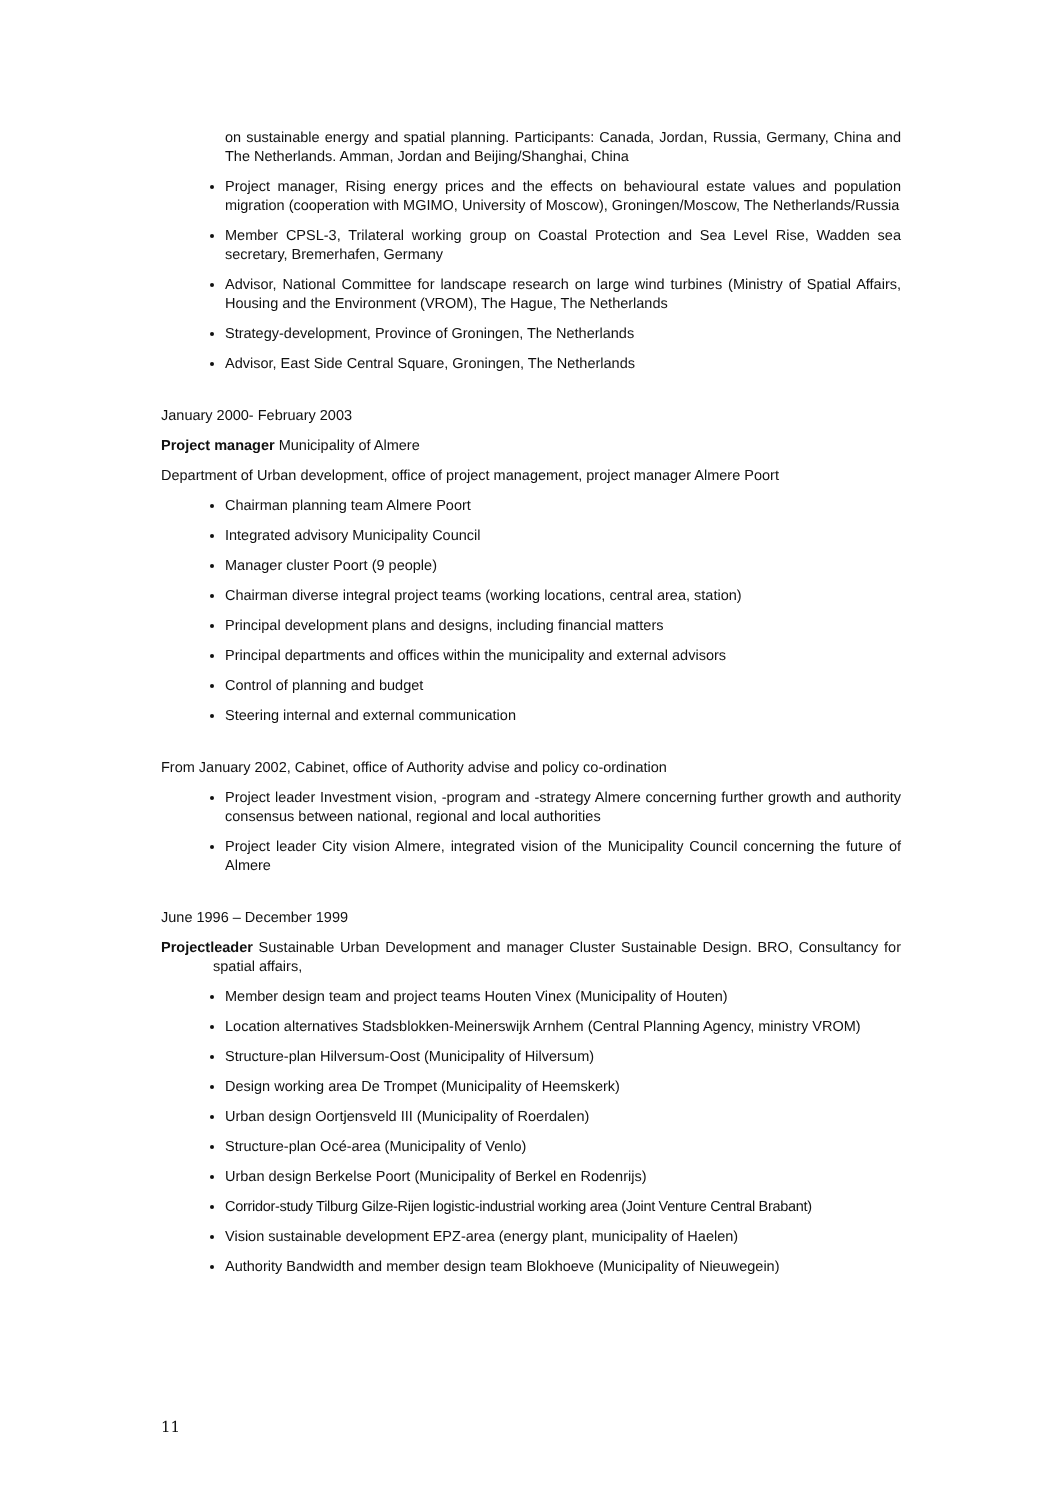on sustainable energy and spatial planning. Participants: Canada, Jordan, Russia, Germany, China and The Netherlands. Amman, Jordan and Beijing/Shanghai, China
Project manager, Rising energy prices and the effects on behavioural estate values and population migration (cooperation with MGIMO, University of Moscow), Groningen/Moscow, The Netherlands/Russia
Member CPSL-3, Trilateral working group on Coastal Protection and Sea Level Rise, Wadden sea secretary, Bremerhafen, Germany
Advisor, National Committee for landscape research on large wind turbines (Ministry of Spatial Affairs, Housing and the Environment (VROM), The Hague, The Netherlands
Strategy-development, Province of Groningen, The Netherlands
Advisor, East Side Central Square, Groningen, The Netherlands
January 2000- February 2003
Project manager Municipality of Almere
Department of Urban development, office of project management, project manager Almere Poort
Chairman planning team Almere Poort
Integrated advisory Municipality Council
Manager cluster Poort (9 people)
Chairman diverse integral project teams (working locations, central area, station)
Principal development plans and designs, including financial matters
Principal departments and offices within the municipality and external advisors
Control of planning and budget
Steering internal and external communication
From January 2002, Cabinet, office of Authority advise and policy co-ordination
Project leader Investment vision, -program and -strategy Almere concerning further growth and authority consensus between national, regional and local authorities
Project leader City vision Almere, integrated vision of the Municipality Council concerning the future of Almere
June 1996 – December 1999
Projectleader Sustainable Urban Development and manager Cluster Sustainable Design. BRO, Consultancy for spatial affairs,
Member design team and project teams Houten Vinex (Municipality of Houten)
Location alternatives Stadsblokken-Meinerswijk Arnhem (Central Planning Agency, ministry VROM)
Structure-plan Hilversum-Oost (Municipality of Hilversum)
Design working area De Trompet (Municipality of Heemskerk)
Urban design Oortjensveld III (Municipality of Roerdalen)
Structure-plan Océ-area (Municipality of Venlo)
Urban design Berkelse Poort (Municipality of Berkel en Rodenrijs)
Corridor-study Tilburg Gilze-Rijen logistic-industrial working area (Joint Venture Central Brabant)
Vision sustainable development EPZ-area (energy plant, municipality of Haelen)
Authority Bandwidth and member design team Blokhoeve (Municipality of Nieuwegein)
11